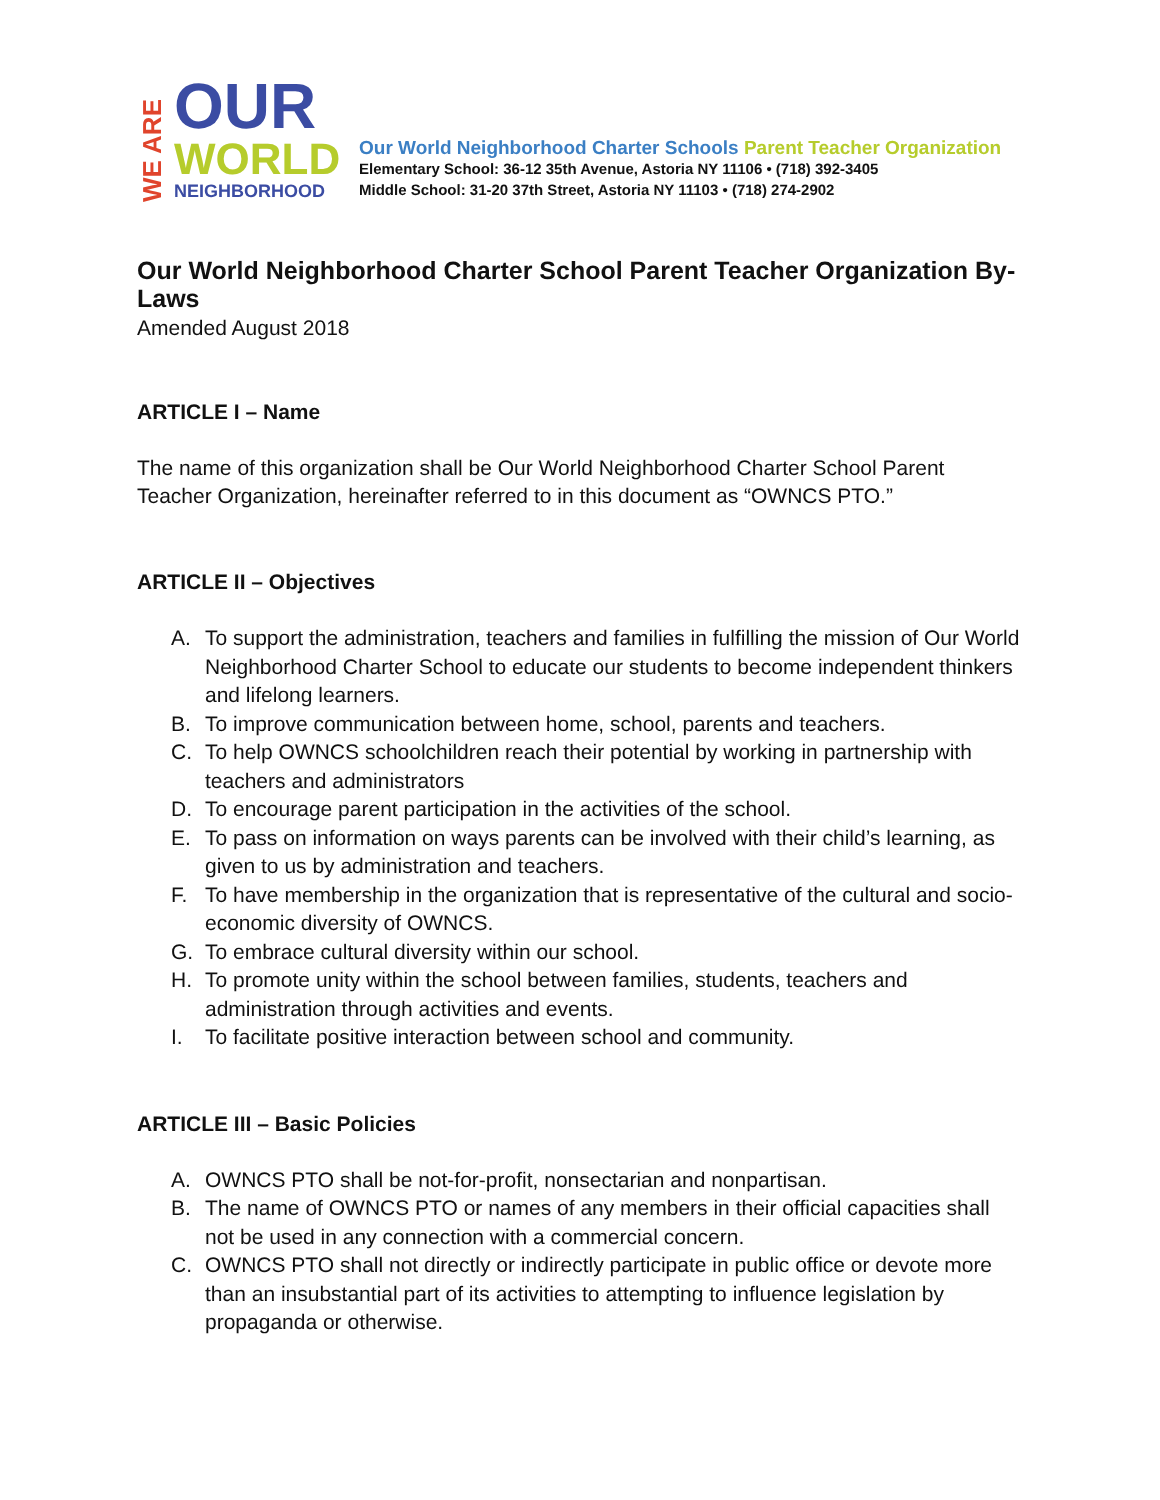WE ARE
OUR
WORLD
NEIGHBORHOOD
Our World Neighborhood Charter Schools Parent Teacher Organization
Elementary School: 36-12 35th Avenue, Astoria NY 11106 • (718) 392-3405
Middle School: 31-20 37th Street, Astoria NY 11103 • (718) 274-2902
Our World Neighborhood Charter School Parent Teacher Organization By-Laws
Amended August 2018
ARTICLE I – Name
The name of this organization shall be Our World Neighborhood Charter School Parent Teacher Organization, hereinafter referred to in this document as “OWNCS PTO.”
ARTICLE II – Objectives
A. To support the administration, teachers and families in fulfilling the mission of Our World Neighborhood Charter School to educate our students to become independent thinkers and lifelong learners.
B. To improve communication between home, school, parents and teachers.
C. To help OWNCS schoolchildren reach their potential by working in partnership with teachers and administrators
D. To encourage parent participation in the activities of the school.
E. To pass on information on ways parents can be involved with their child’s learning, as given to us by administration and teachers.
F. To have membership in the organization that is representative of the cultural and socio-economic diversity of OWNCS.
G. To embrace cultural diversity within our school.
H. To promote unity within the school between families, students, teachers and administration through activities and events.
I. To facilitate positive interaction between school and community.
ARTICLE III – Basic Policies
A. OWNCS PTO shall be not-for-profit, nonsectarian and nonpartisan.
B. The name of OWNCS PTO or names of any members in their official capacities shall not be used in any connection with a commercial concern.
C. OWNCS PTO shall not directly or indirectly participate in public office or devote more than an insubstantial part of its activities to attempting to influence legislation by propaganda or otherwise.